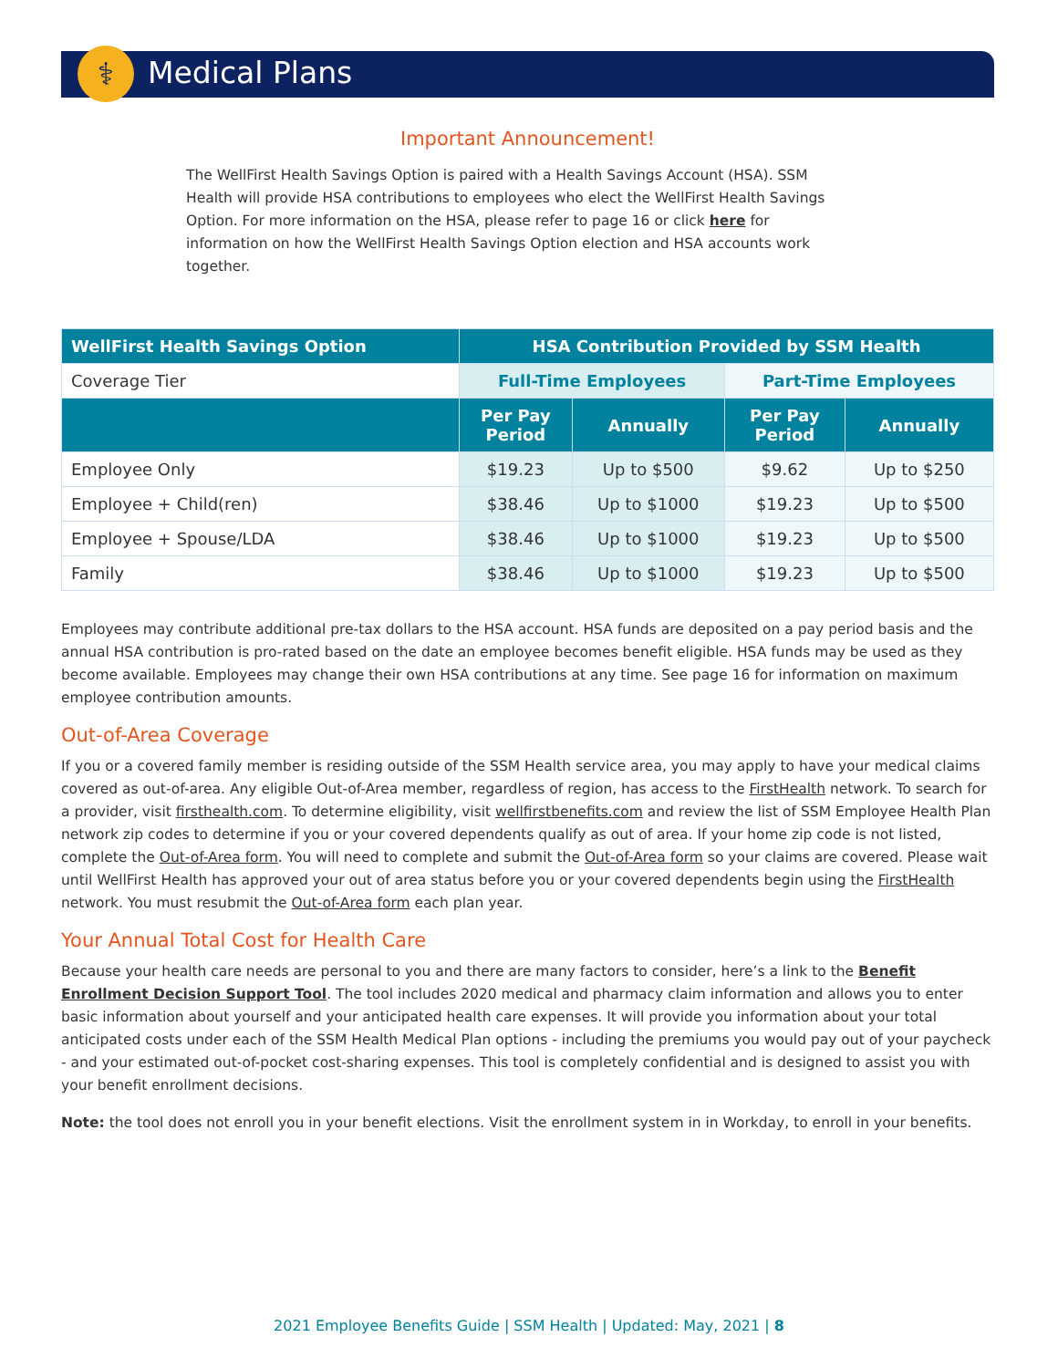⚕ Medical Plans
Important Announcement!
The WellFirst Health Savings Option is paired with a Health Savings Account (HSA). SSM Health will provide HSA contributions to employees who elect the WellFirst Health Savings Option. For more information on the HSA, please refer to page 16 or click here for information on how the WellFirst Health Savings Option election and HSA accounts work together.
| WellFirst Health Savings Option | HSA Contribution Provided by SSM Health | | | |
| --- | --- | --- | --- | --- |
| Coverage Tier | Full-Time Employees | | Part-Time Employees | |
| | Per Pay Period | Annually | Per Pay Period | Annually |
| Employee Only | $19.23 | Up to $500 | $9.62 | Up to $250 |
| Employee + Child(ren) | $38.46 | Up to $1000 | $19.23 | Up to $500 |
| Employee + Spouse/LDA | $38.46 | Up to $1000 | $19.23 | Up to $500 |
| Family | $38.46 | Up to $1000 | $19.23 | Up to $500 |
Employees may contribute additional pre-tax dollars to the HSA account. HSA funds are deposited on a pay period basis and the annual HSA contribution is pro-rated based on the date an employee becomes benefit eligible. HSA funds may be used as they become available. Employees may change their own HSA contributions at any time. See page 16 for information on maximum employee contribution amounts.
Out-of-Area Coverage
If you or a covered family member is residing outside of the SSM Health service area, you may apply to have your medical claims covered as out-of-area. Any eligible Out-of-Area member, regardless of region, has access to the FirstHealth network. To search for a provider, visit firsthealth.com. To determine eligibility, visit wellfirstbenefits.com and review the list of SSM Employee Health Plan network zip codes to determine if you or your covered dependents qualify as out of area. If your home zip code is not listed, complete the Out-of-Area form. You will need to complete and submit the Out-of-Area form so your claims are covered. Please wait until WellFirst Health has approved your out of area status before you or your covered dependents begin using the FirstHealth network. You must resubmit the Out-of-Area form each plan year.
Your Annual Total Cost for Health Care
Because your health care needs are personal to you and there are many factors to consider, here’s a link to the Benefit Enrollment Decision Support Tool. The tool includes 2020 medical and pharmacy claim information and allows you to enter basic information about yourself and your anticipated health care expenses. It will provide you information about your total anticipated costs under each of the SSM Health Medical Plan options - including the premiums you would pay out of your paycheck - and your estimated out-of-pocket cost-sharing expenses. This tool is completely confidential and is designed to assist you with your benefit enrollment decisions.
Note: the tool does not enroll you in your benefit elections. Visit the enrollment system in in Workday, to enroll in your benefits.
2021 Employee Benefits Guide | SSM Health | Updated: May, 2021 | 8